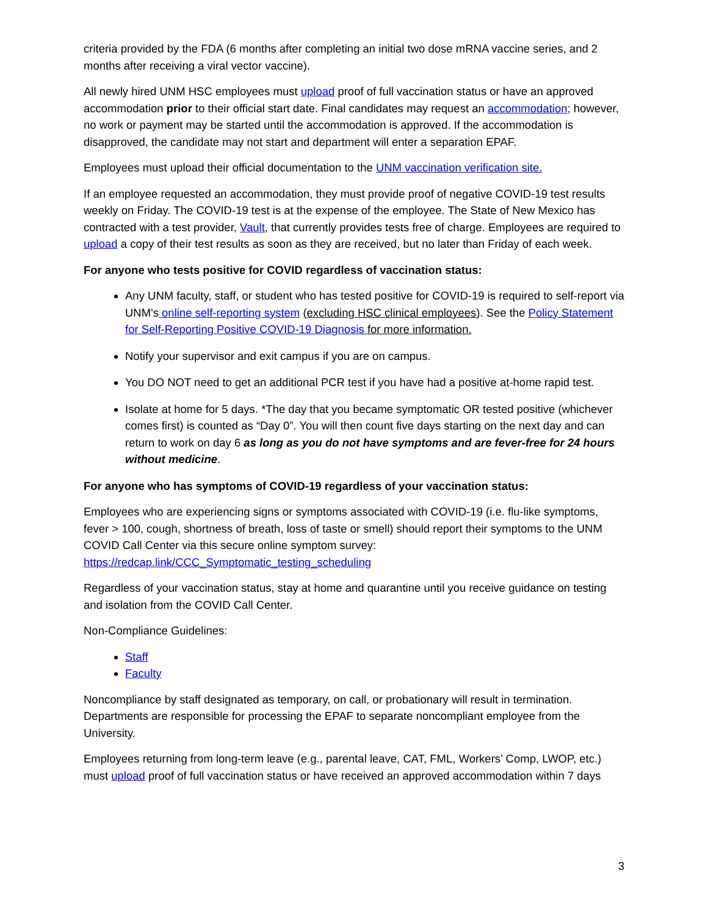criteria provided by the FDA (6 months after completing an initial two dose mRNA vaccine series, and 2 months after receiving a viral vector vaccine).
All newly hired UNM HSC employees must upload proof of full vaccination status or have an approved accommodation prior to their official start date. Final candidates may request an accommodation; however, no work or payment may be started until the accommodation is approved. If the accommodation is disapproved, the candidate may not start and department will enter a separation EPAF.
Employees must upload their official documentation to the UNM vaccination verification site.
If an employee requested an accommodation, they must provide proof of negative COVID-19 test results weekly on Friday. The COVID-19 test is at the expense of the employee. The State of New Mexico has contracted with a test provider, Vault, that currently provides tests free of charge. Employees are required to upload a copy of their test results as soon as they are received, but no later than Friday of each week.
For anyone who tests positive for COVID regardless of vaccination status:
Any UNM faculty, staff, or student who has tested positive for COVID-19 is required to self-report via UNM's online self-reporting system (excluding HSC clinical employees). See the Policy Statement for Self-Reporting Positive COVID-19 Diagnosis for more information.
Notify your supervisor and exit campus if you are on campus.
You DO NOT need to get an additional PCR test if you have had a positive at-home rapid test.
Isolate at home for 5 days. *The day that you became symptomatic OR tested positive (whichever comes first) is counted as “Day 0”. You will then count five days starting on the next day and can return to work on day 6 as long as you do not have symptoms and are fever-free for 24 hours without medicine.
For anyone who has symptoms of COVID-19 regardless of your vaccination status:
Employees who are experiencing signs or symptoms associated with COVID-19 (i.e. flu-like symptoms, fever > 100, cough, shortness of breath, loss of taste or smell) should report their symptoms to the UNM COVID Call Center via this secure online symptom survey: https://redcap.link/CCC_Symptomatic_testing_scheduling
Regardless of your vaccination status, stay at home and quarantine until you receive guidance on testing and isolation from the COVID Call Center.
Non-Compliance Guidelines:
Staff
Faculty
Noncompliance by staff designated as temporary, on call, or probationary will result in termination. Departments are responsible for processing the EPAF to separate noncompliant employee from the University.
Employees returning from long-term leave (e.g., parental leave, CAT, FML, Workers’ Comp, LWOP, etc.) must upload proof of full vaccination status or have received an approved accommodation within 7 days
3